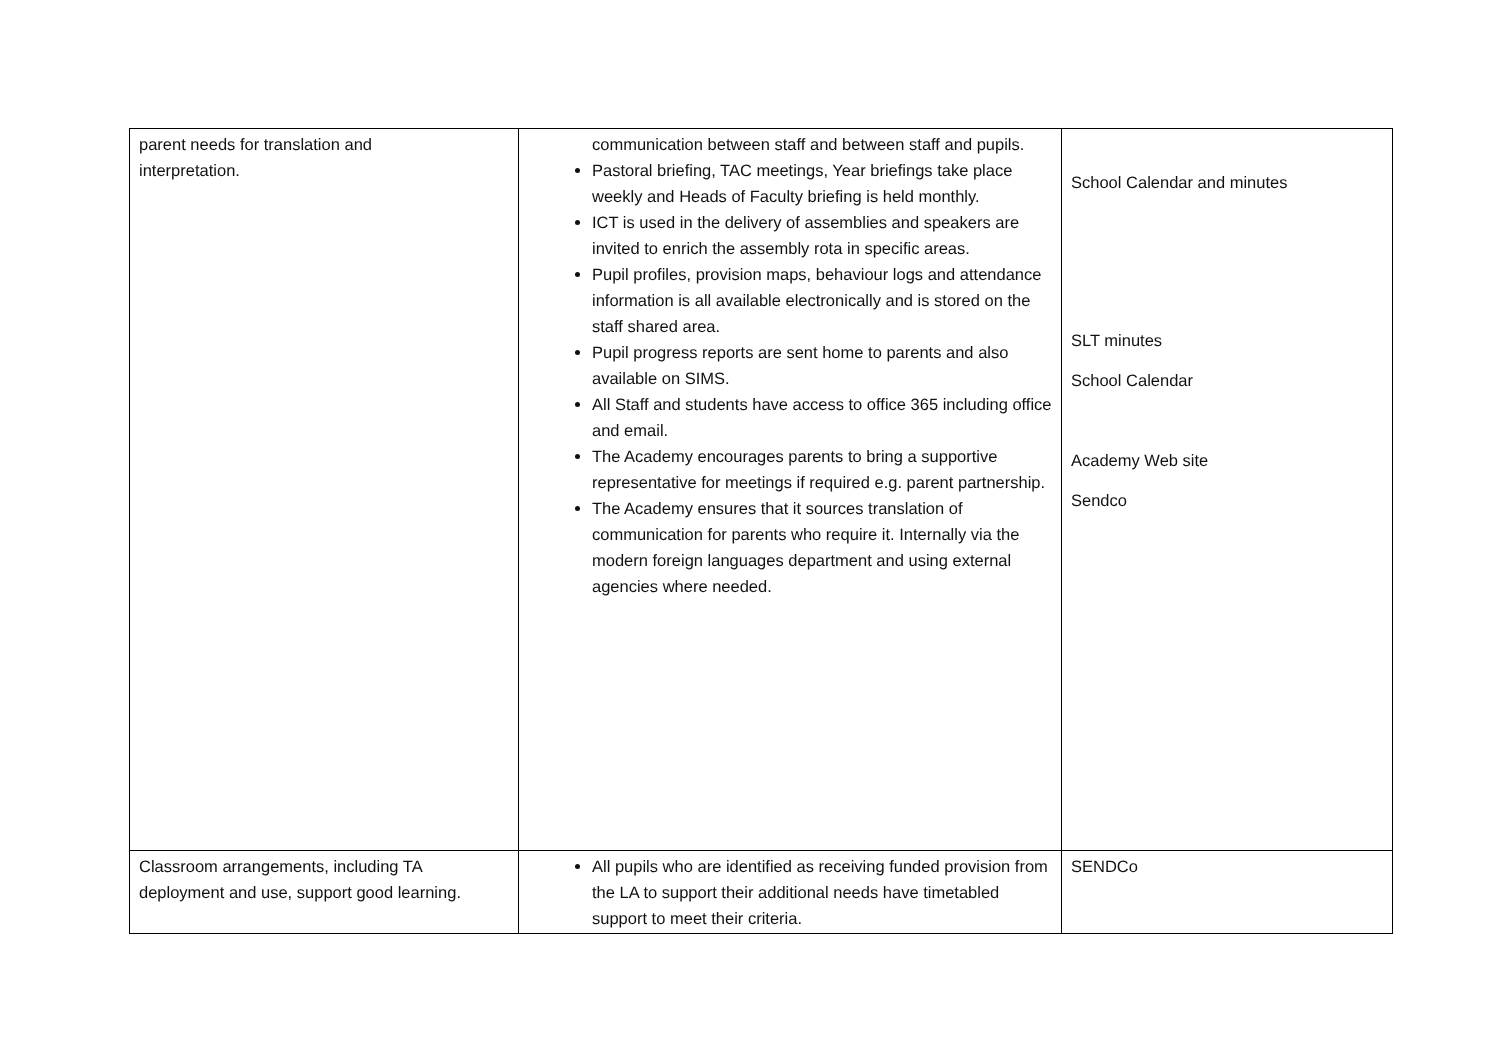| parent needs for translation and interpretation. | communication between staff and between staff and pupils. Pastoral briefing, TAC meetings, Year briefings take place weekly and Heads of Faculty briefing is held monthly. ICT is used in the delivery of assemblies and speakers are invited to enrich the assembly rota in specific areas. Pupil profiles, provision maps, behaviour logs and attendance information is all available electronically and is stored on the staff shared area. Pupil progress reports are sent home to parents and also available on SIMS. All Staff and students have access to office 365 including office and email. The Academy encourages parents to bring a supportive representative for meetings if required e.g. parent partnership. The Academy ensures that it sources translation of communication for parents who require it. Internally via the modern foreign languages department and using external agencies where needed. | School Calendar and minutes SLT minutes School Calendar Academy Web site Sendco |
| Classroom arrangements, including TA deployment and use, support good learning. | All pupils who are identified as receiving funded provision from the LA to support their additional needs have timetabled support to meet their criteria. | SENDCo |